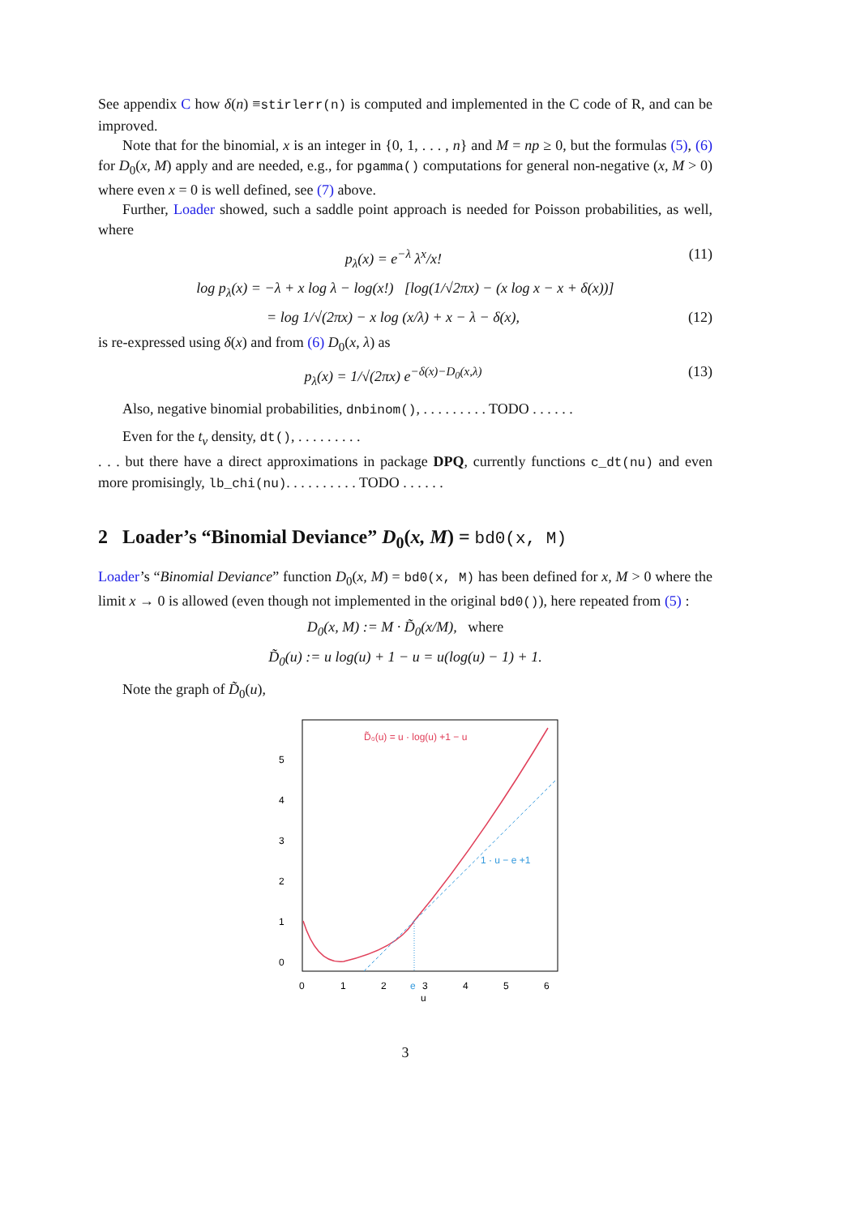See appendix C how δ(n) ≡stirlerr(n) is computed and implemented in the C code of R, and can be improved.
Note that for the binomial, x is an integer in {0, 1, . . . , n} and M = np ≥ 0, but the formulas (5), (6) for D<sub>0</sub>(x, M) apply and are needed, e.g., for pgamma() computations for general non-negative (x, M > 0) where even x = 0 is well defined, see (7) above.
Further, Loader showed, such a saddle point approach is needed for Poisson probabilities, as well, where
p<sub>λ</sub>(x) = e<sup>−λ</sup> λ<sup>x</sup>/x! (11)
log p<sub>λ</sub>(x) = −λ + x log λ − log(x!) [log(1/√2πx) − (x log x − x + δ(x))]
= log 1/√(2πx) − x log (x/λ) + x − λ − δ(x), (12)
is re-expressed using δ(x) and from (6) D<sub>0</sub>(x, λ) as
p<sub>λ</sub>(x) = 1/√(2πx) e<sup>−δ(x)−D<sub>0</sub>(x,λ)</sup> (13)
Also, negative binomial probabilities, dnbinom(), . . . . . . . . . TODO . . . . . .
Even for the t<sub>ν</sub> density, dt(), . . . . . . . . .
. . . but there have a direct approximations in package DPQ, currently functions c_dt(nu) and even more promisingly, lb_chi(nu). . . . . . . . . . TODO . . . . . .
2 Loader’s “Binomial Deviance” D<sub>0</sub>(x, M) = bd0(x, M)
Loader’s “Binomial Deviance” function D<sub>0</sub>(x, M) = bd0(x, M) has been defined for x, M > 0 where the limit x → 0 is allowed (even though not implemented in the original bd0()), here repeated from (5) :
D<sub>0</sub>(x, M) := M · D̃<sub>0</sub>(x/M), where
D̃<sub>0</sub>(u) := u log(u) + 1 − u = u(log(u) − 1) + 1.
Note the graph of D̃<sub>0</sub>(u),
D̃₀(u) = u · log(u) +1 − u
5
4
3
2
1
0
0
1
2
3
4
5
6
u
e
1 · u − e +1
3